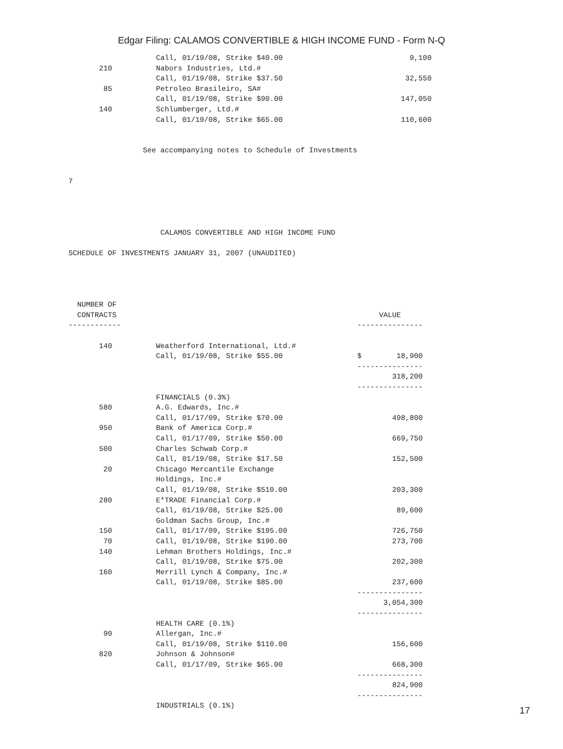Edgar Filing: CALAMOS CONVERTIBLE & HIGH INCOME FUND - Form N-Q
                    Call, 01/19/08, Strike $40.00                             9,100
       210          Nabors Industries, Ltd.#
                    Call, 01/19/08, Strike $37.50                            32,550
        85          Petroleo Brasileiro, SA#
                    Call, 01/19/08, Strike $90.00                           147,050
       140          Schlumberger, Ltd.#
                    Call, 01/19/08, Strike $65.00                           110,600


                 See accompanying notes to Schedule of Investments


7




                     CALAMOS CONVERTIBLE AND HIGH INCOME FUND

SCHEDULE OF INVESTMENTS JANUARY 31, 2007 (UNAUDITED)




  NUMBER OF
  CONTRACTS                                                            VALUE
------------                                                      ---------------

       140          Weatherford International, Ltd.#
                    Call, 01/19/08, Strike $55.00                 $        18,900
                                                                  ---------------
                                                                          318,200
                                                                  ---------------
                    FINANCIALS (0.3%)
       580          A.G. Edwards, Inc.#
                    Call, 01/17/09, Strike $70.00                         498,800
       950          Bank of America Corp.#
                    Call, 01/17/09, Strike $50.00                         669,750
       500          Charles Schwab Corp.#
                    Call, 01/19/08, Strike $17.50                         152,500
        20          Chicago Mercantile Exchange
                    Holdings, Inc.#
                    Call, 01/19/08, Strike $510.00                        203,300
       280          E*TRADE Financial Corp.#
                    Call, 01/19/08, Strike $25.00                          89,600
                    Goldman Sachs Group, Inc.#
       150          Call, 01/17/09, Strike $195.00                        726,750
        70          Call, 01/19/08, Strike $190.00                        273,700
       140          Lehman Brothers Holdings, Inc.#
                    Call, 01/19/08, Strike $75.00                         202,300
       160          Merrill Lynch & Company, Inc.#
                    Call, 01/19/08, Strike $85.00                         237,600
                                                                  ---------------
                                                                        3,054,300
                                                                  ---------------
                    HEALTH CARE (0.1%)
        90          Allergan, Inc.#
                    Call, 01/19/08, Strike $110.00                        156,600
       820          Johnson & Johnson#
                    Call, 01/17/09, Strike $65.00                         668,300
                                                                  ---------------
                                                                          824,900
                                                                  ---------------
                    INDUSTRIALS (0.1%)
17